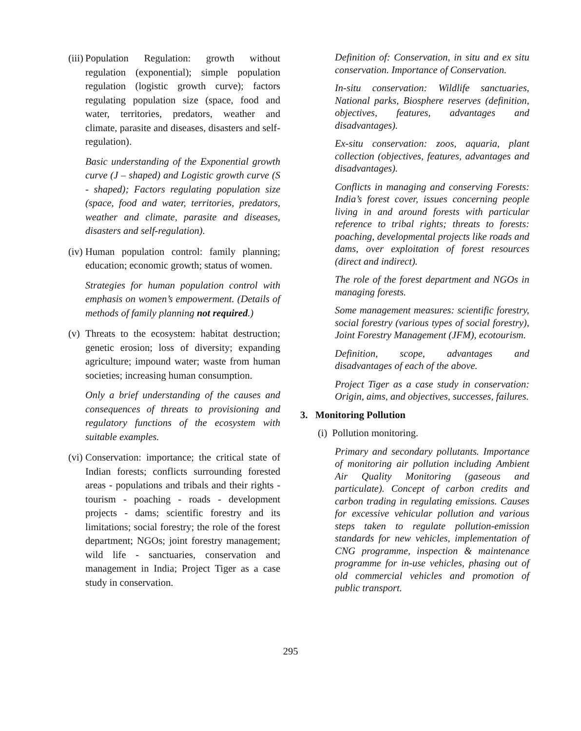(iii)
Population Regulation: growth without regulation (exponential); simple population regulation (logistic growth curve); factors regulating population size (space, food and water, territories, predators, weather and climate, parasite and diseases, disasters and self-regulation).
Basic understanding of the Exponential growth curve (J – shaped) and Logistic growth curve (S - shaped); Factors regulating population size (space, food and water, territories, predators, weather and climate, parasite and diseases, disasters and self-regulation).
(iv)
Human population control: family planning; education; economic growth; status of women.
Strategies for human population control with emphasis on women’s empowerment. (Details of methods of family planning not required.)
(v)
Threats to the ecosystem: habitat destruction; genetic erosion; loss of diversity; expanding agriculture; impound water; waste from human societies; increasing human consumption.
Only a brief understanding of the causes and consequences of threats to provisioning and regulatory functions of the ecosystem with suitable examples.
(vi)
Conservation: importance; the critical state of Indian forests; conflicts surrounding forested areas - populations and tribals and their rights - tourism - poaching - roads - development projects - dams; scientific forestry and its limitations; social forestry; the role of the forest department; NGOs; joint forestry management; wild life - sanctuaries, conservation and management in India; Project Tiger as a case study in conservation.
Definition of: Conservation, in situ and ex situ conservation. Importance of Conservation.
In-situ conservation: Wildlife sanctuaries, National parks, Biosphere reserves (definition, objectives, features, advantages and disadvantages).
Ex-situ conservation: zoos, aquaria, plant collection (objectives, features, advantages and disadvantages).
Conflicts in managing and conserving Forests: India’s forest cover, issues concerning people living in and around forests with particular reference to tribal rights; threats to forests: poaching, developmental projects like roads and dams, over exploitation of forest resources (direct and indirect).
The role of the forest department and NGOs in managing forests.
Some management measures: scientific forestry, social forestry (various types of social forestry), Joint Forestry Management (JFM), ecotourism.
Definition, scope, advantages and disadvantages of each of the above.
Project Tiger as a case study in conservation: Origin, aims, and objectives, successes, failures.
3. Monitoring Pollution
(i) Pollution monitoring.
Primary and secondary pollutants. Importance of monitoring air pollution including Ambient Air Quality Monitoring (gaseous and particulate). Concept of carbon credits and carbon trading in regulating emissions. Causes for excessive vehicular pollution and various steps taken to regulate pollution-emission standards for new vehicles, implementation of CNG programme, inspection & maintenance programme for in-use vehicles, phasing out of old commercial vehicles and promotion of public transport.
295